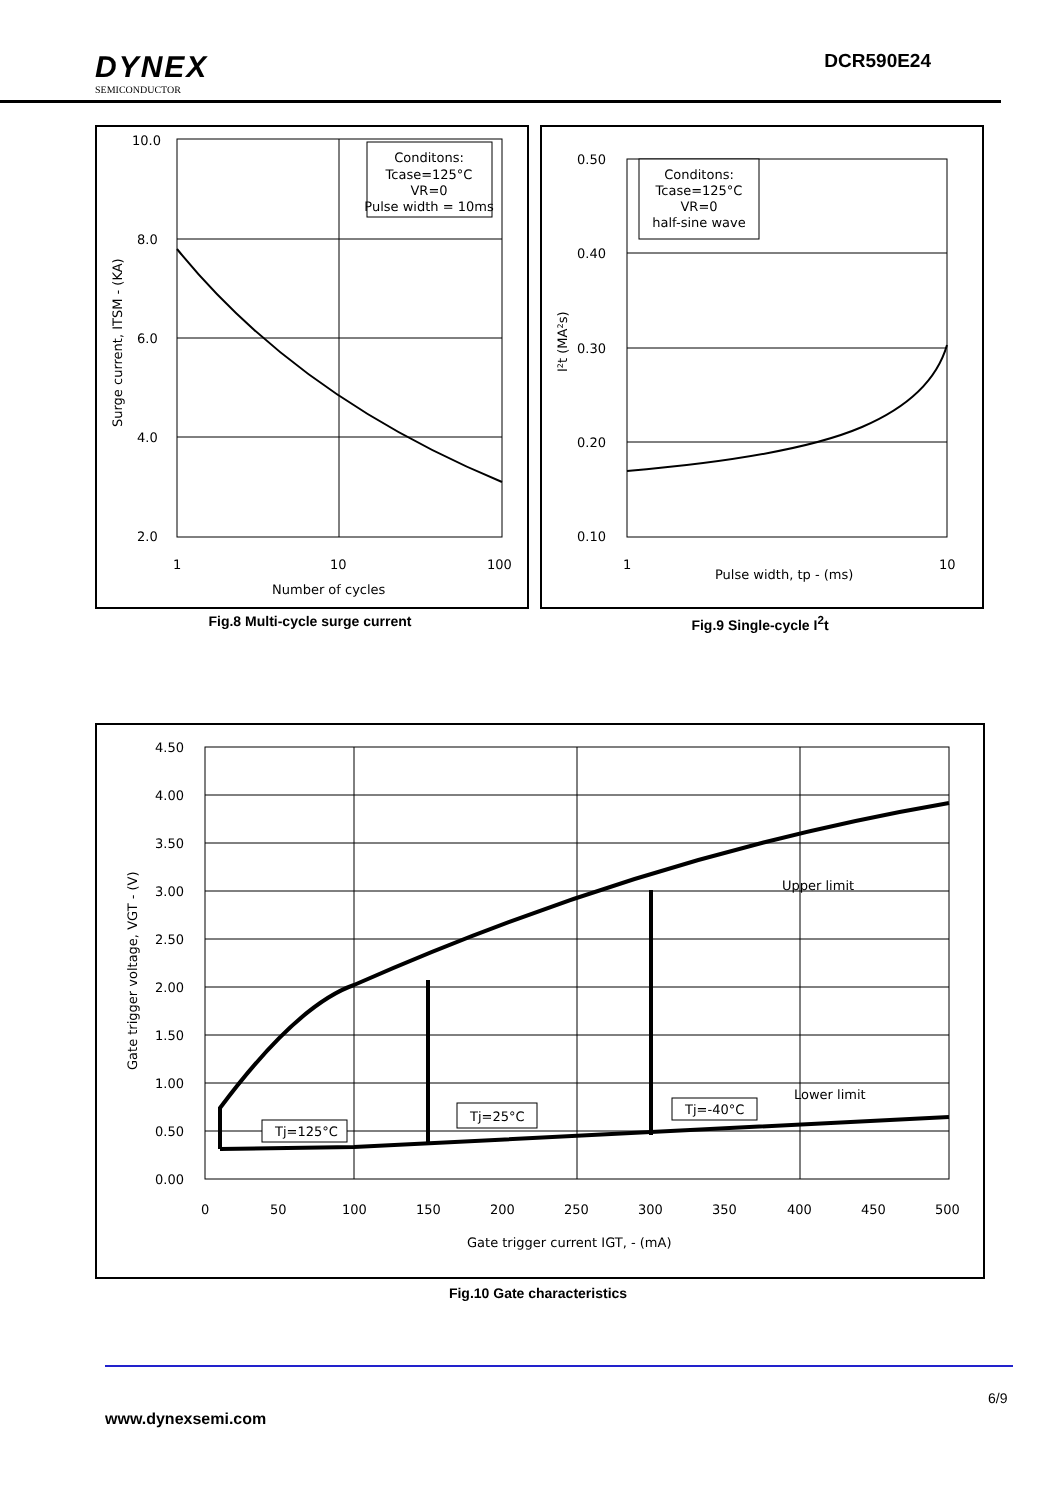DYNEX
SEMICONDUCTOR
DCR590E24
Conditons:
Tcase=125°C
VR=0
Pulse width = 10ms
10.0
8.0
6.0
4.0
2.0
1
10
100
Number of cycles
Surge current, ITSM - (KA)
Fig.8 Multi-cycle surge current
Conditons:
Tcase=125°C
VR=0
half-sine wave
0.50
0.40
0.30
0.20
0.10
1
Pulse width, tp - (ms)
10
I²t (MA²s)
Fig.9 Single-cycle I<sup>2</sup>t
Tj=125°C
Tj=25°C
Tj=-40°C
Upper limit
Lower limit
4.50
4.00
3.50
3.00
2.50
2.00
1.50
1.00
0.50
0.00
0
50
100
150
200
250
300
350
400
450
500
Gate trigger current IGT, - (mA)
Gate trigger voltage, VGT - (V)
Fig.10 Gate characteristics
6/9
www.dynexsemi.com